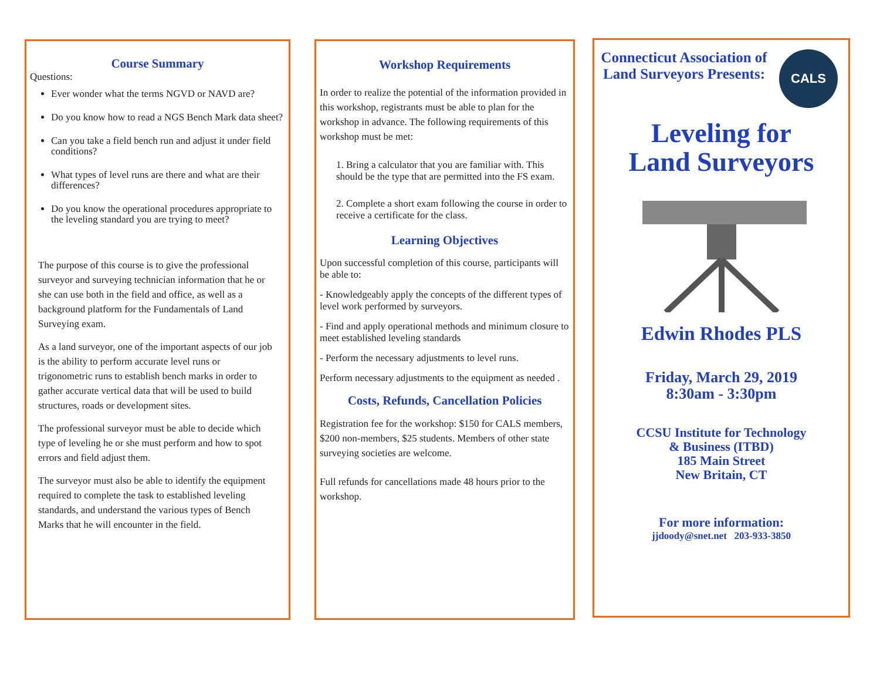Course Summary
Questions:
Ever wonder what the terms NGVD or NAVD are?
Do you know how to read a NGS Bench Mark data sheet?
Can you take a field bench run and adjust it under field conditions?
What types of level runs are there and what are their differences?
Do you know the operational procedures appropriate to the leveling standard you are trying to meet?
The purpose of this course is to give the professional surveyor and surveying technician information that he or she can use both in the field and office, as well as a background platform for the Fundamentals of Land Surveying exam.
As a land surveyor, one of the important aspects of our job is the ability to perform accurate level runs or trigonometric runs to establish bench marks in order to gather accurate vertical data that will be used to build structures, roads or development sites.
The professional surveyor must be able to decide which type of leveling he or she must perform and how to spot errors and field adjust them.
The surveyor must also be able to identify the equipment required to complete the task to established leveling standards, and understand the various types of Bench Marks that he will encounter in the field.
Workshop Requirements
In order to realize the potential of the information provided in this workshop, registrants must be able to plan for the workshop in advance. The following requirements of this workshop must be met:
1. Bring a calculator that you are familiar with. This should be the type that are permitted into the FS exam.
2. Complete a short exam following the course in order to receive a certificate for the class.
Learning Objectives
Upon successful completion of this course, participants will be able to:
- Knowledgeably apply the concepts of the different types of level work performed by surveyors.
- Find and apply operational methods and minimum closure to meet established leveling standards
- Perform the necessary adjustments to level runs.
Perform necessary adjustments to the equipment as needed .
Costs, Refunds, Cancellation Policies
Registration fee for the workshop: $150 for CALS members, $200 non-members, $25 students. Members of other state surveying societies are welcome.
Full refunds for cancellations made 48 hours prior to the workshop.
Connecticut Association of Land Surveyors Presents:
CALS
Leveling for
Land Surveyors
Edwin Rhodes PLS
Friday, March 29, 2019
8:30am - 3:30pm
CCSU Institute for Technology
& Business (ITBD)
185 Main Street
New Britain, CT
For more information:
jjdoody@snet.net 203-933-3850